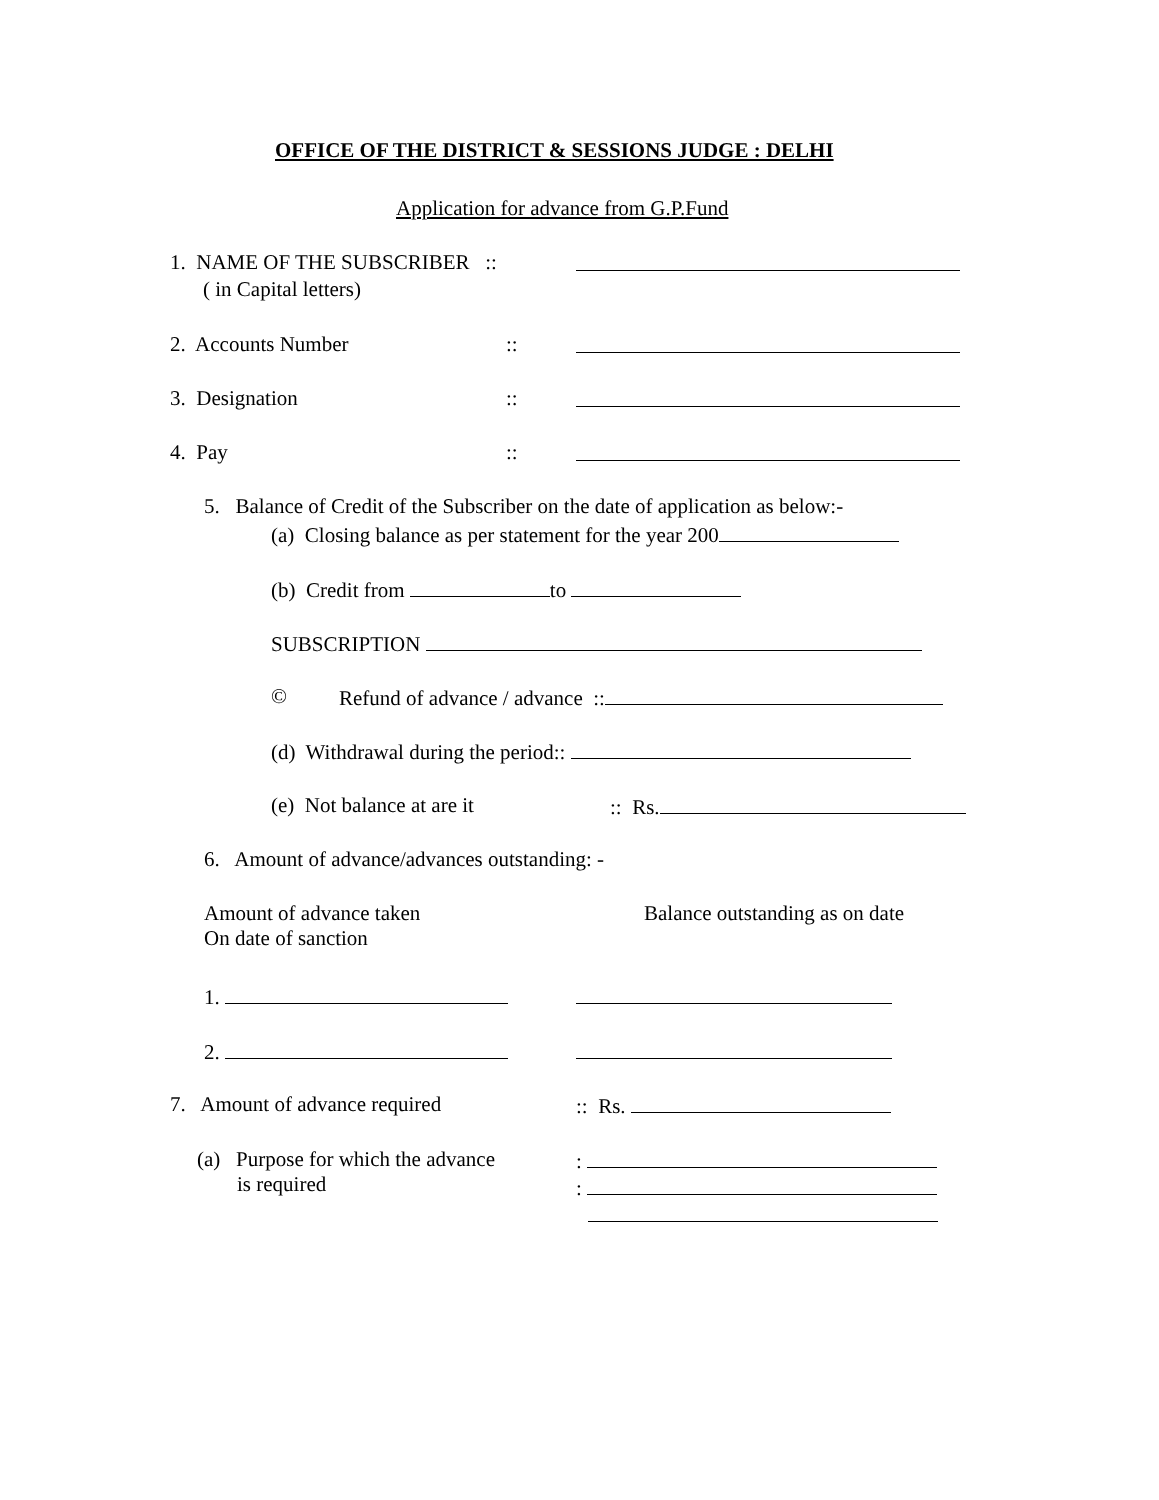OFFICE OF THE DISTRICT & SESSIONS JUDGE : DELHI
Application for advance from G.P.Fund
1. NAME OF THE SUBSCRIBER ::
( in Capital letters)
2. Accounts Number ::
3. Designation ::
4. Pay ::
5. Balance of Credit of the Subscriber on the date of application as below:-
(a) Closing balance as per statement for the year 200
(b) Credit from to
SUBSCRIPTION
© Refund of advance / advance ::
(d) Withdrawal during the period::
(e) Not balance at are it :: Rs.
6. Amount of advance/advances outstanding: -
Amount of advance taken
On date of sanction
Balance outstanding as on date
1.
2.
7. Amount of advance required :: Rs.
(a) Purpose for which the advance
is required
:
: